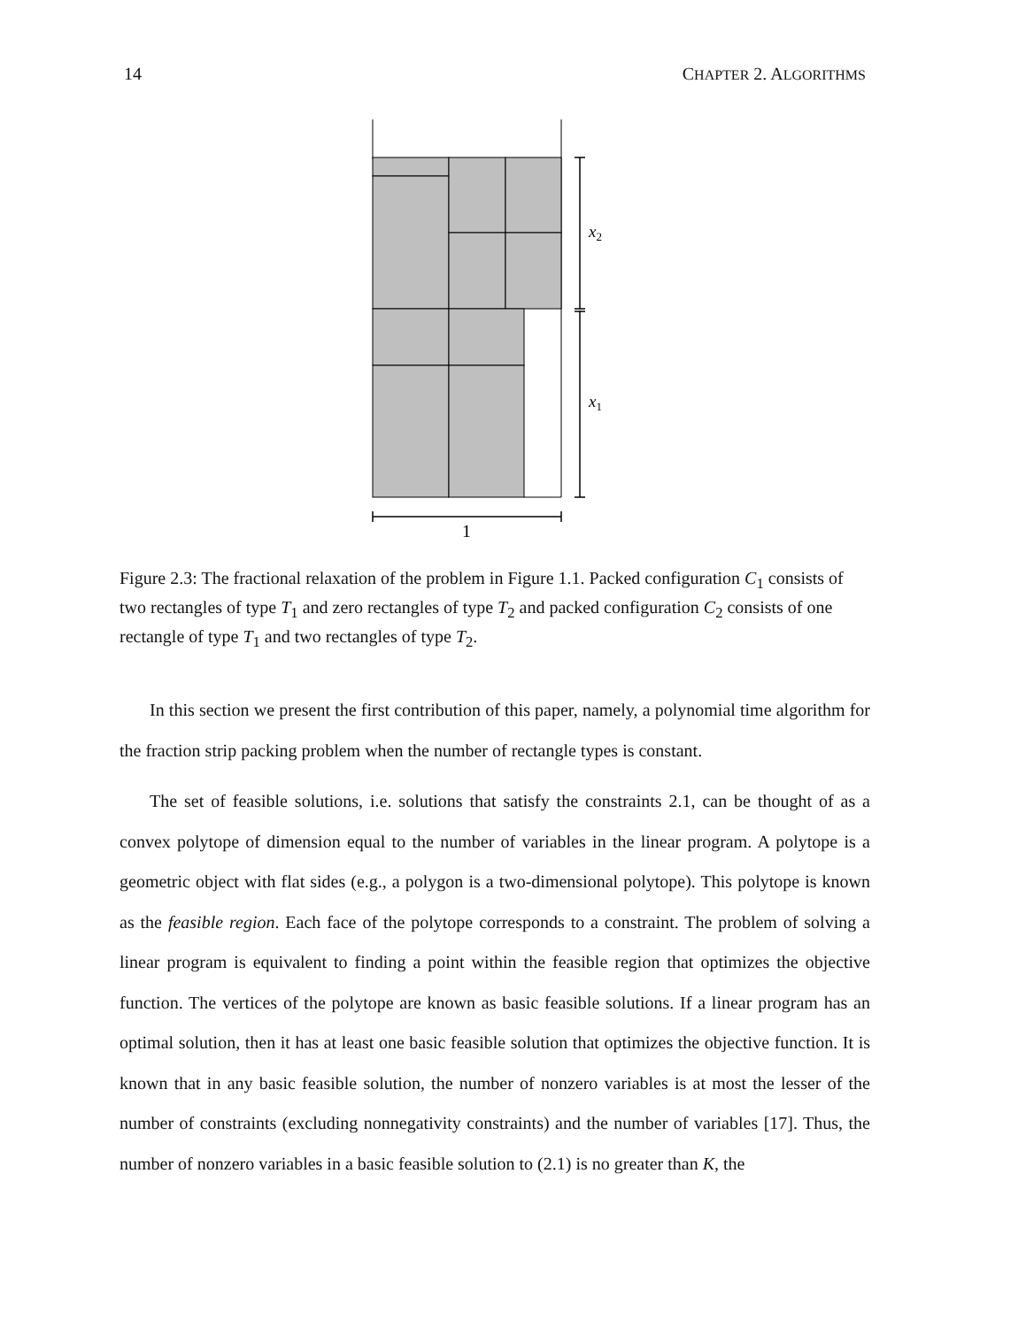14 CHAPTER 2. ALGORITHMS
x2
x1
1
Figure 2.3: The fractional relaxation of the problem in Figure 1.1. Packed configuration C<sub>1</sub> consists of two rectangles of type T<sub>1</sub> and zero rectangles of type T<sub>2</sub> and packed configuration C<sub>2</sub> consists of one rectangle of type T<sub>1</sub> and two rectangles of type T<sub>2</sub>.
In this section we present the first contribution of this paper, namely, a polynomial time algorithm for the fraction strip packing problem when the number of rectangle types is constant.
The set of feasible solutions, i.e. solutions that satisfy the constraints 2.1, can be thought of as a convex polytope of dimension equal to the number of variables in the linear program. A polytope is a geometric object with flat sides (e.g., a polygon is a two-dimensional polytope). This polytope is known as the feasible region. Each face of the polytope corresponds to a constraint. The problem of solving a linear program is equivalent to finding a point within the feasible region that optimizes the objective function. The vertices of the polytope are known as basic feasible solutions. If a linear program has an optimal solution, then it has at least one basic feasible solution that optimizes the objective function. It is known that in any basic feasible solution, the number of nonzero variables is at most the lesser of the number of constraints (excluding nonnegativity constraints) and the number of variables [17]. Thus, the number of nonzero variables in a basic feasible solution to (2.1) is no greater than K, the